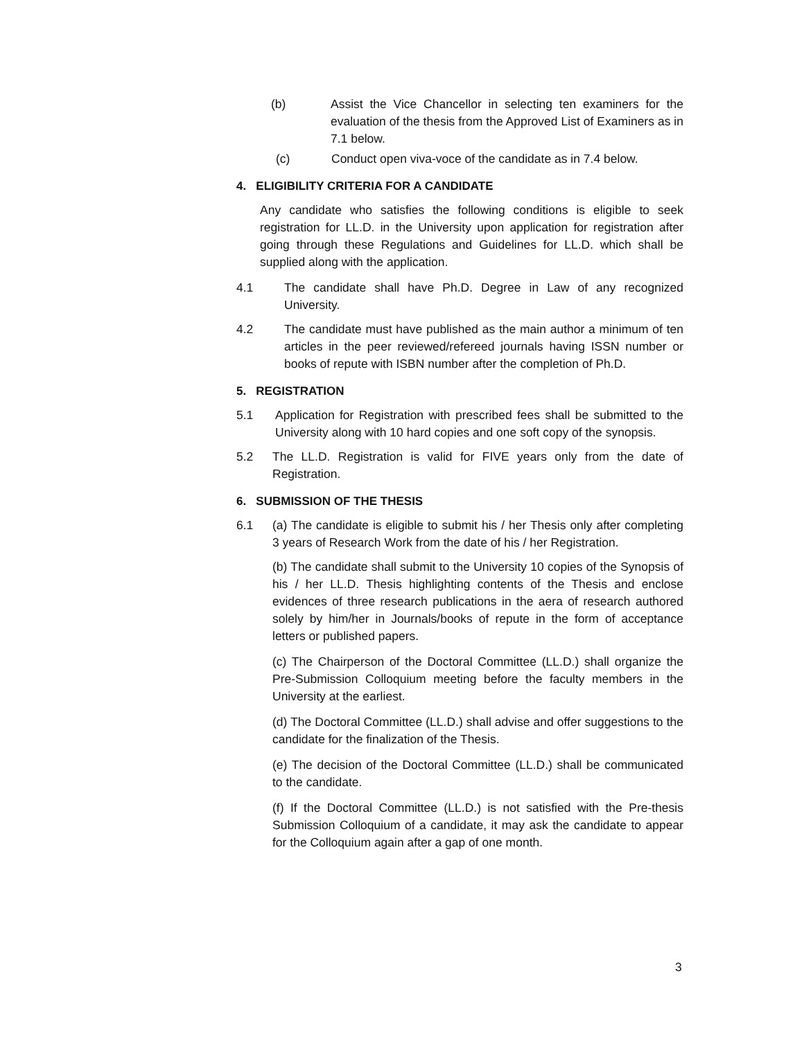(b) Assist the Vice Chancellor in selecting ten examiners for the evaluation of the thesis from the Approved List of Examiners as in 7.1 below.
(c) Conduct open viva-voce of the candidate as in 7.4 below.
4. ELIGIBILITY CRITERIA FOR A CANDIDATE
Any candidate who satisfies the following conditions is eligible to seek registration for LL.D. in the University upon application for registration after going through these Regulations and Guidelines for LL.D. which shall be supplied along with the application.
4.1 The candidate shall have Ph.D. Degree in Law of any recognized University.
4.2 The candidate must have published as the main author a minimum of ten articles in the peer reviewed/refereed journals having ISSN number or books of repute with ISBN number after the completion of Ph.D.
5. REGISTRATION
5.1 Application for Registration with prescribed fees shall be submitted to the University along with 10 hard copies and one soft copy of the synopsis.
5.2 The LL.D. Registration is valid for FIVE years only from the date of Registration.
6. SUBMISSION OF THE THESIS
6.1 (a) The candidate is eligible to submit his / her Thesis only after completing 3 years of Research Work from the date of his / her Registration.
(b) The candidate shall submit to the University 10 copies of the Synopsis of his / her LL.D. Thesis highlighting contents of the Thesis and enclose evidences of three research publications in the aera of research authored solely by him/her in Journals/books of repute in the form of acceptance letters or published papers.
(c) The Chairperson of the Doctoral Committee (LL.D.) shall organize the Pre-Submission Colloquium meeting before the faculty members in the University at the earliest.
(d) The Doctoral Committee (LL.D.) shall advise and offer suggestions to the candidate for the finalization of the Thesis.
(e) The decision of the Doctoral Committee (LL.D.) shall be communicated to the candidate.
(f) If the Doctoral Committee (LL.D.) is not satisfied with the Pre-thesis Submission Colloquium of a candidate, it may ask the candidate to appear for the Colloquium again after a gap of one month.
3